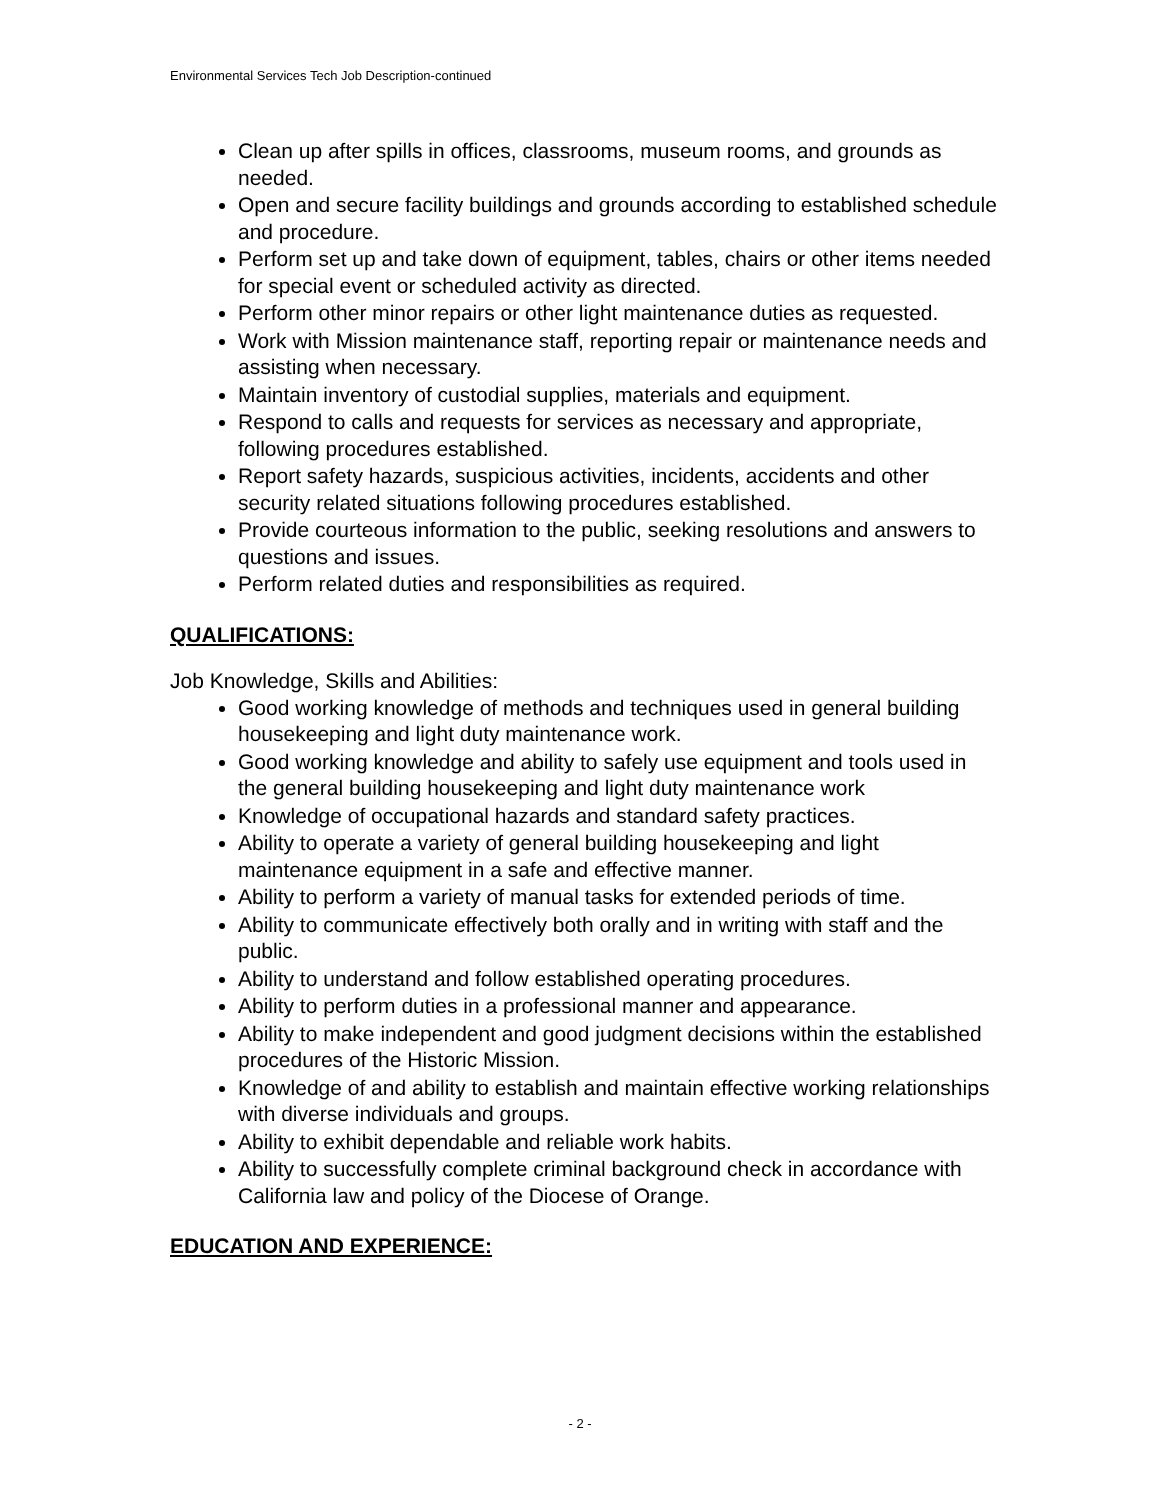Environmental Services Tech Job Description-continued
Clean up after spills in offices, classrooms, museum rooms, and grounds as needed.
Open and secure facility buildings and grounds according to established schedule and procedure.
Perform set up and take down of equipment, tables, chairs or other items needed for special event or scheduled activity as directed.
Perform other minor repairs or other light maintenance duties as requested.
Work with Mission maintenance staff, reporting repair or maintenance needs and assisting when necessary.
Maintain inventory of custodial supplies, materials and equipment.
Respond to calls and requests for services as necessary and appropriate, following procedures established.
Report safety hazards, suspicious activities, incidents, accidents and other security related situations following procedures established.
Provide courteous information to the public, seeking resolutions and answers to questions and issues.
Perform related duties and responsibilities as required.
QUALIFICATIONS:
Job Knowledge, Skills and Abilities:
Good working knowledge of methods and techniques used in general building housekeeping and light duty maintenance work.
Good working knowledge and ability to safely use equipment and tools used in the general building housekeeping and light duty maintenance work
Knowledge of occupational hazards and standard safety practices.
Ability to operate a variety of general building housekeeping and light maintenance equipment in a safe and effective manner.
Ability to perform a variety of manual tasks for extended periods of time.
Ability to communicate effectively both orally and in writing with staff and the public.
Ability to understand and follow established operating procedures.
Ability to perform duties in a professional manner and appearance.
Ability to make independent and good judgment decisions within the established procedures of the Historic Mission.
Knowledge of and ability to establish and maintain effective working relationships with diverse individuals and groups.
Ability to exhibit dependable and reliable work habits.
Ability to successfully complete criminal background check in accordance with California law and policy of the Diocese of Orange.
EDUCATION AND EXPERIENCE:
- 2 -